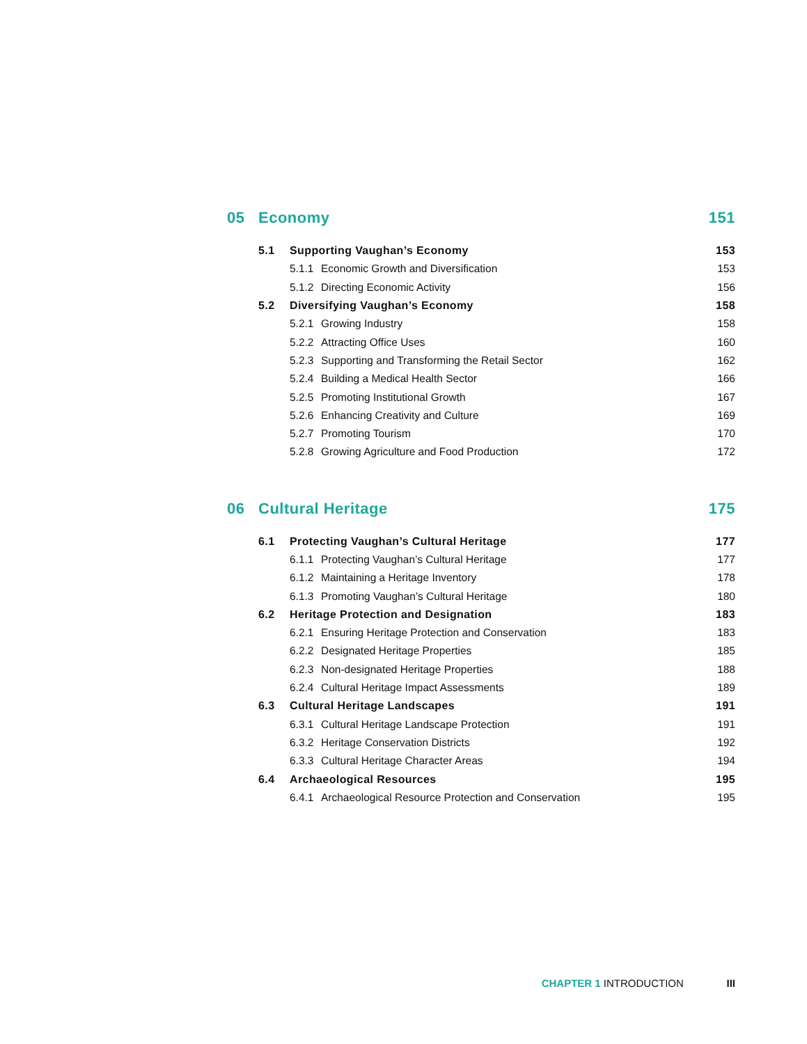| 05 | Economy | | | 151 |
| | 5.1 | Supporting Vaughan’s Economy | | 153 |
| | | 5.1.1 | Economic Growth and Diversification | 153 |
| | | 5.1.2 | Directing Economic Activity | 156 |
| | 5.2 | Diversifying Vaughan’s Economy | | 158 |
| | | 5.2.1 | Growing Industry | 158 |
| | | 5.2.2 | Attracting Office Uses | 160 |
| | | 5.2.3 | Supporting and Transforming the Retail Sector | 162 |
| | | 5.2.4 | Building a Medical Health Sector | 166 |
| | | 5.2.5 | Promoting Institutional Growth | 167 |
| | | 5.2.6 | Enhancing Creativity and Culture | 169 |
| | | 5.2.7 | Promoting Tourism | 170 |
| | | 5.2.8 | Growing Agriculture and Food Production | 172 |
| 06 | Cultural Heritage | | | 175 |
| | 6.1 | Protecting Vaughan’s Cultural Heritage | | 177 |
| | | 6.1.1 | Protecting Vaughan’s Cultural Heritage | 177 |
| | | 6.1.2 | Maintaining a Heritage Inventory | 178 |
| | | 6.1.3 | Promoting Vaughan’s Cultural Heritage | 180 |
| | 6.2 | Heritage Protection and Designation | | 183 |
| | | 6.2.1 | Ensuring Heritage Protection and Conservation | 183 |
| | | 6.2.2 | Designated Heritage Properties | 185 |
| | | 6.2.3 | Non-designated Heritage Properties | 188 |
| | | 6.2.4 | Cultural Heritage Impact Assessments | 189 |
| | 6.3 | Cultural Heritage Landscapes | | 191 |
| | | 6.3.1 | Cultural Heritage Landscape Protection | 191 |
| | | 6.3.2 | Heritage Conservation Districts | 192 |
| | | 6.3.3 | Cultural Heritage Character Areas | 194 |
| | 6.4 | Archaeological Resources | | 195 |
| | | 6.4.1 | Archaeological Resource Protection and Conservation | 195 |
CHAPTER 1 INTRODUCTION III